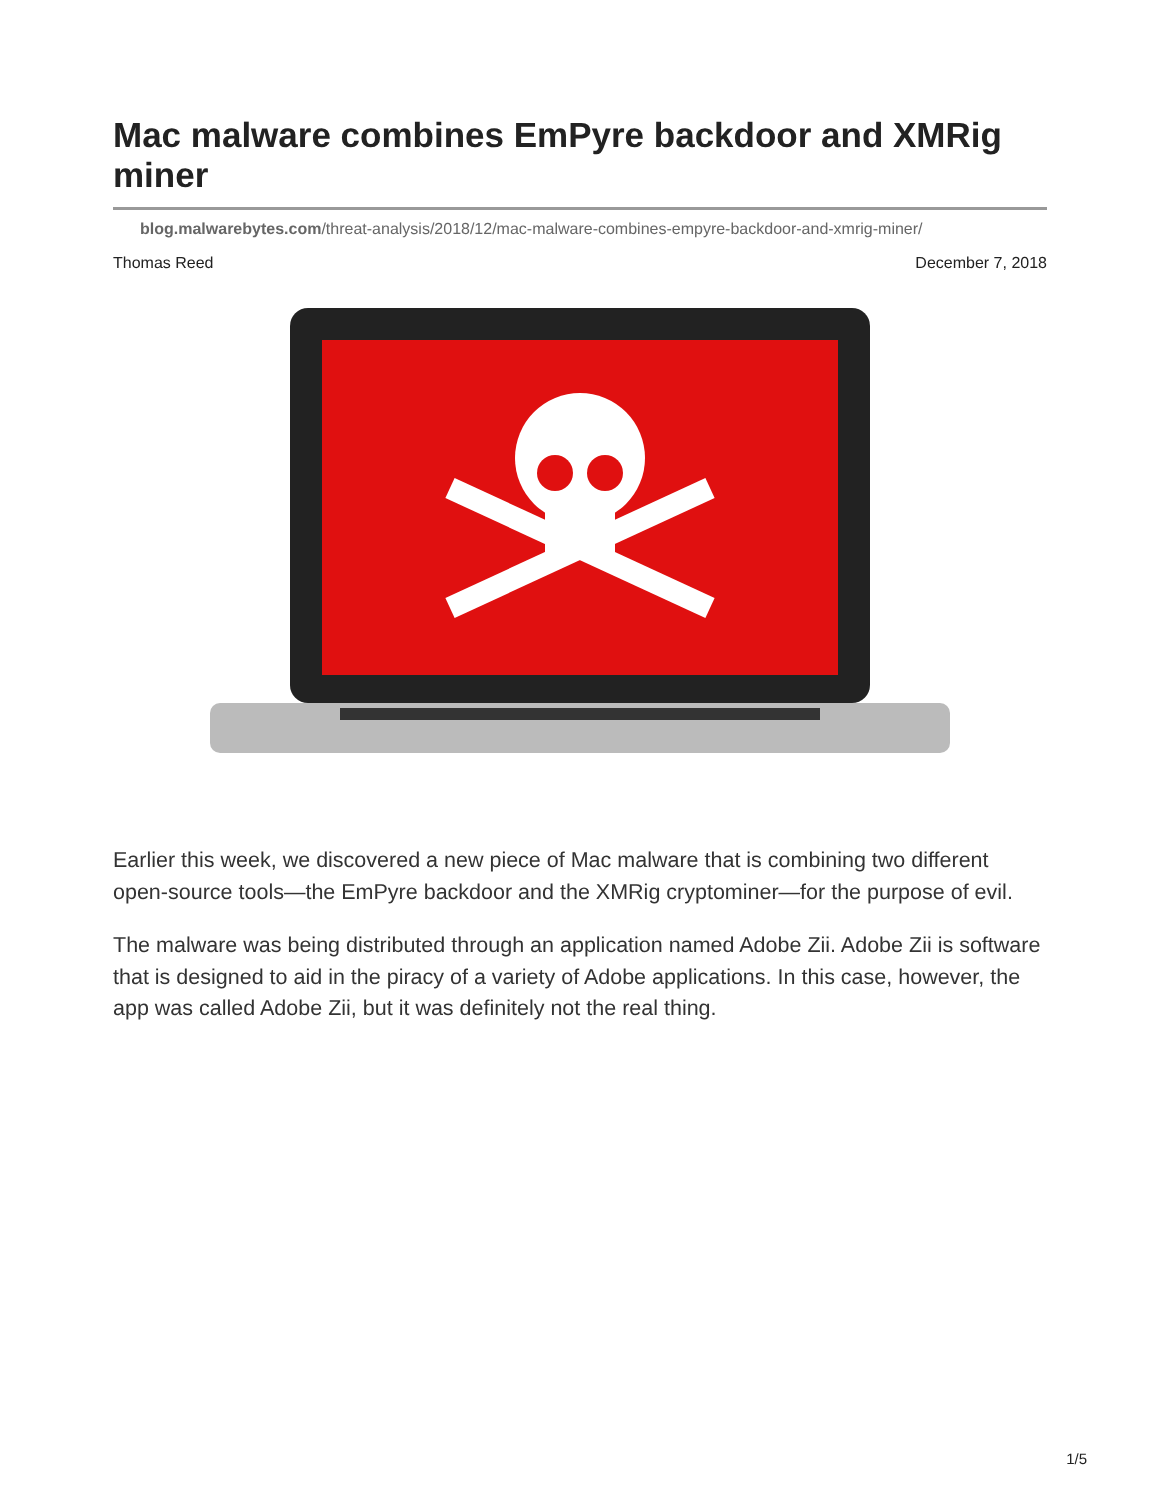Mac malware combines EmPyre backdoor and XMRig miner
blog.malwarebytes.com/threat-analysis/2018/12/mac-malware-combines-empyre-backdoor-and-xmrig-miner/
Thomas Reed December 7, 2018
Earlier this week, we discovered a new piece of Mac malware that is combining two different open-source tools—the EmPyre backdoor and the XMRig cryptominer—for the purpose of evil.
The malware was being distributed through an application named Adobe Zii. Adobe Zii is software that is designed to aid in the piracy of a variety of Adobe applications. In this case, however, the app was called Adobe Zii, but it was definitely not the real thing.
1/5